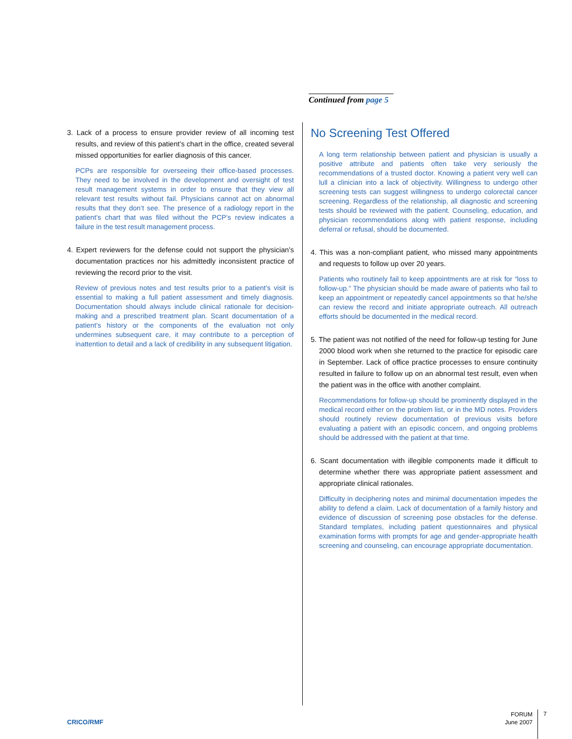Continued from page 5
3. Lack of a process to ensure provider review of all incoming test results, and review of this patient’s chart in the office, created several missed opportunities for earlier diagnosis of this cancer.
PCPs are responsible for overseeing their office-based processes. They need to be involved in the development and oversight of test result management systems in order to ensure that they view all relevant test results without fail. Physicians cannot act on abnormal results that they don’t see. The presence of a radiology report in the patient’s chart that was filed without the PCP’s review indicates a failure in the test result management process.
4. Expert reviewers for the defense could not support the physician’s documentation practices nor his admittedly inconsistent practice of reviewing the record prior to the visit.
Review of previous notes and test results prior to a patient’s visit is essential to making a full patient assessment and timely diagnosis. Documentation should always include clinical rationale for decision-making and a prescribed treatment plan. Scant documentation of a patient’s history or the components of the evaluation not only undermines subsequent care, it may contribute to a perception of inattention to detail and a lack of credibility in any subsequent litigation.
No Screening Test Offered
A long term relationship between patient and physician is usually a positive attribute and patients often take very seriously the recommendations of a trusted doctor. Knowing a patient very well can lull a clinician into a lack of objectivity. Willingness to undergo other screening tests can suggest willingness to undergo colorectal cancer screening. Regardless of the relationship, all diagnostic and screening tests should be reviewed with the patient. Counseling, education, and physician recommendations along with patient response, including deferral or refusal, should be documented.
4. This was a non-compliant patient, who missed many appointments and requests to follow up over 20 years.
Patients who routinely fail to keep appointments are at risk for “loss to follow-up.” The physician should be made aware of patients who fail to keep an appointment or repeatedly cancel appointments so that he/she can review the record and initiate appropriate outreach. All outreach efforts should be documented in the medical record.
5. The patient was not notified of the need for follow-up testing for June 2000 blood work when she returned to the practice for episodic care in September. Lack of office practice processes to ensure continuity resulted in failure to follow up on an abnormal test result, even when the patient was in the office with another complaint.
Recommendations for follow-up should be prominently displayed in the medical record either on the problem list, or in the MD notes. Providers should routinely review documentation of previous visits before evaluating a patient with an episodic concern, and ongoing problems should be addressed with the patient at that time.
6. Scant documentation with illegible components made it difficult to determine whether there was appropriate patient assessment and appropriate clinical rationales.
Difficulty in deciphering notes and minimal documentation impedes the ability to defend a claim. Lack of documentation of a family history and evidence of discussion of screening pose obstacles for the defense. Standard templates, including patient questionnaires and physical examination forms with prompts for age and gender-appropriate health screening and counseling, can encourage appropriate documentation.
CRICO/RMF
FORUM
June 2007
7